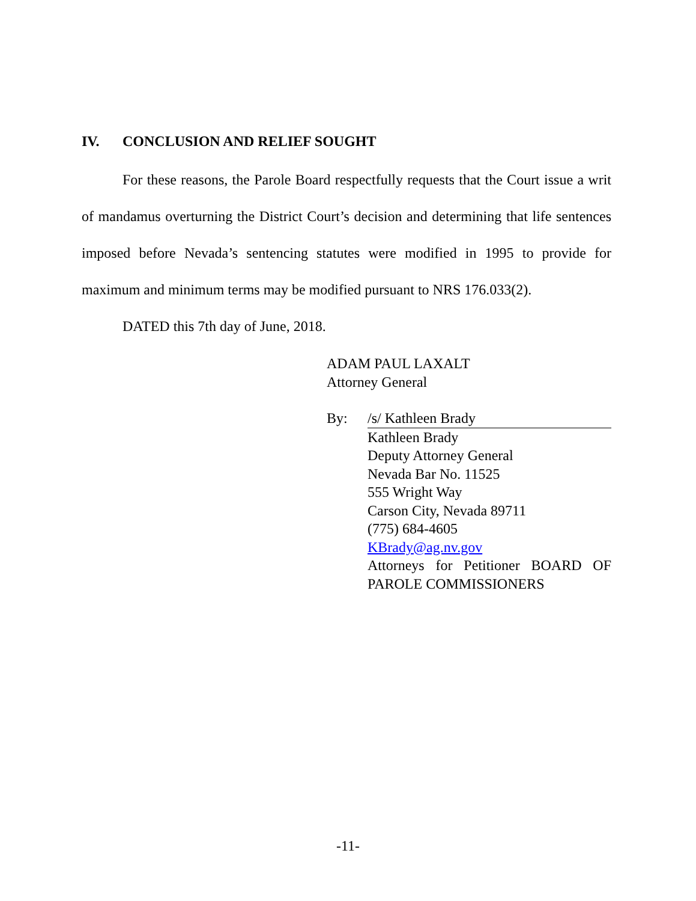IV. CONCLUSION AND RELIEF SOUGHT
For these reasons, the Parole Board respectfully requests that the Court issue a writ of mandamus overturning the District Court’s decision and determining that life sentences imposed before Nevada’s sentencing statutes were modified in 1995 to provide for maximum and minimum terms may be modified pursuant to NRS 176.033(2).
DATED this 7th day of June, 2018.
ADAM PAUL LAXALT
Attorney General
By: /s/ Kathleen Brady
Kathleen Brady
Deputy Attorney General
Nevada Bar No. 11525
555 Wright Way
Carson City, Nevada 89711
(775) 684-4605
KBrady@ag.nv.gov
Attorneys for Petitioner BOARD OF PAROLE COMMISSIONERS
-11-